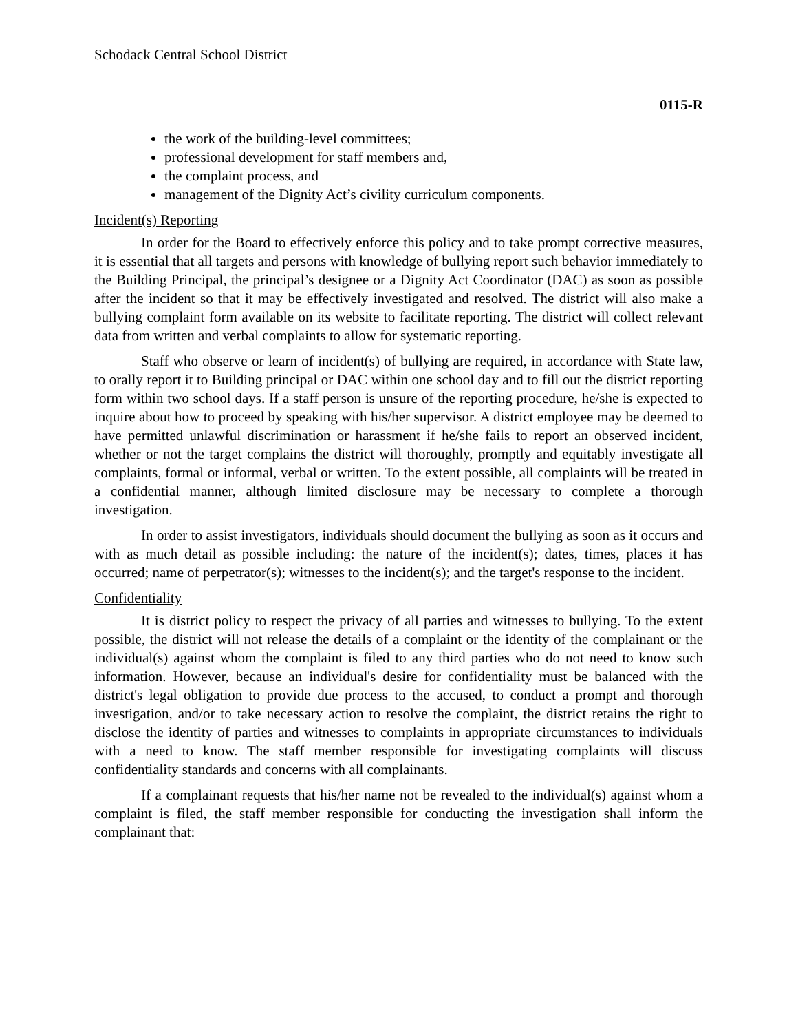Schodack Central School District
0115-R
the work of the building-level committees;
professional development for staff members and,
the complaint process, and
management of the Dignity Act’s civility curriculum components.
Incident(s) Reporting
In order for the Board to effectively enforce this policy and to take prompt corrective measures, it is essential that all targets and persons with knowledge of bullying report such behavior immediately to the Building Principal, the principal’s designee or a Dignity Act Coordinator (DAC) as soon as possible after the incident so that it may be effectively investigated and resolved. The district will also make a bullying complaint form available on its website to facilitate reporting. The district will collect relevant data from written and verbal complaints to allow for systematic reporting.
Staff who observe or learn of incident(s) of bullying are required, in accordance with State law, to orally report it to Building principal or DAC within one school day and to fill out the district reporting form within two school days. If a staff person is unsure of the reporting procedure, he/she is expected to inquire about how to proceed by speaking with his/her supervisor. A district employee may be deemed to have permitted unlawful discrimination or harassment if he/she fails to report an observed incident, whether or not the target complains the district will thoroughly, promptly and equitably investigate all complaints, formal or informal, verbal or written. To the extent possible, all complaints will be treated in a confidential manner, although limited disclosure may be necessary to complete a thorough investigation.
In order to assist investigators, individuals should document the bullying as soon as it occurs and with as much detail as possible including: the nature of the incident(s); dates, times, places it has occurred; name of perpetrator(s); witnesses to the incident(s); and the target's response to the incident.
Confidentiality
It is district policy to respect the privacy of all parties and witnesses to bullying. To the extent possible, the district will not release the details of a complaint or the identity of the complainant or the individual(s) against whom the complaint is filed to any third parties who do not need to know such information. However, because an individual's desire for confidentiality must be balanced with the district's legal obligation to provide due process to the accused, to conduct a prompt and thorough investigation, and/or to take necessary action to resolve the complaint, the district retains the right to disclose the identity of parties and witnesses to complaints in appropriate circumstances to individuals with a need to know. The staff member responsible for investigating complaints will discuss confidentiality standards and concerns with all complainants.
If a complainant requests that his/her name not be revealed to the individual(s) against whom a complaint is filed, the staff member responsible for conducting the investigation shall inform the complainant that: